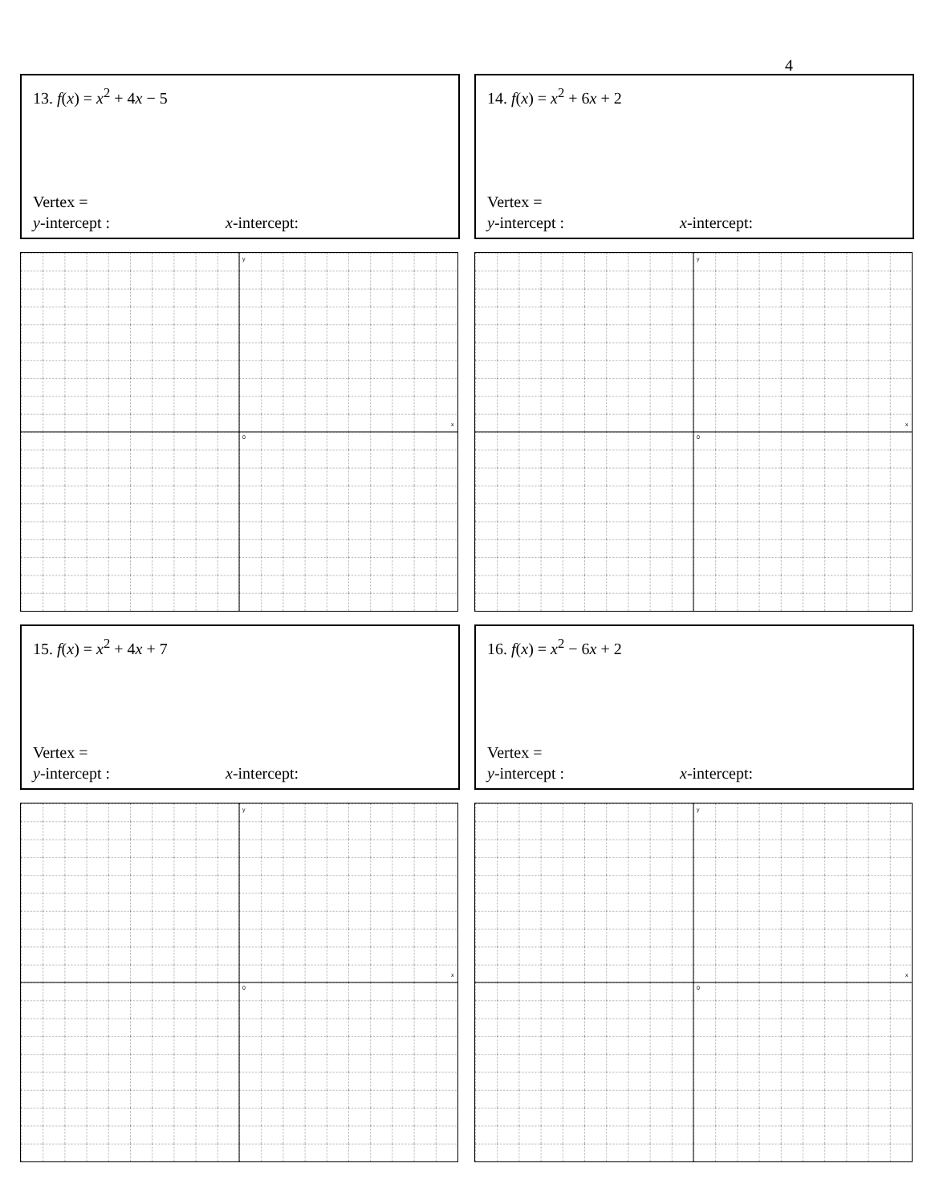4
13. f(x) = x<sup>2</sup> + 4x − 5
Vertex =
y-intercept : x-intercept:
y
x
0
14. f(x) = x<sup>2</sup> + 6x + 2
Vertex =
y-intercept : x-intercept:
y
x
0
15. f(x) = x<sup>2</sup> + 4x + 7
Vertex =
y-intercept : x-intercept:
y
x
0
16. f(x) = x<sup>2</sup> − 6x + 2
Vertex =
y-intercept : x-intercept:
y
x
0